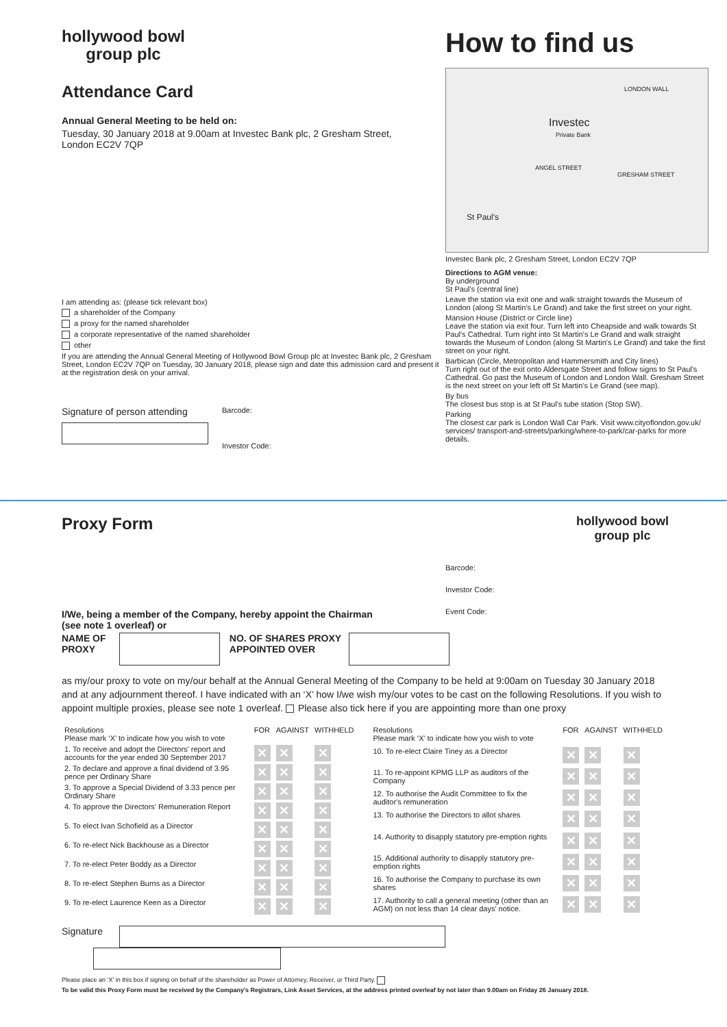hollywood bowl
group plc
Attendance Card
Annual General Meeting to be held on:
Tuesday, 30 January 2018 at 9.00am at Investec Bank plc, 2 Gresham Street,
London EC2V 7QP
I am attending as: (please tick relevant box)
a shareholder of the Company
a proxy for the named shareholder
a corporate representative of the named shareholder
other
If you are attending the Annual General Meeting of Hollywood Bowl Group plc at Investec Bank plc, 2 Gresham Street, London EC2V 7QP on Tuesday, 30 January 2018, please sign and date this admission card and present it at the registration desk on your arrival.
Signature of person attending
Barcode:
Investor Code:
How to find us
Investec
Private Bank
St Paul's
LONDON WALL
ANGEL STREET
GRESHAM STREET
Investec Bank plc, 2 Gresham Street, London EC2V 7QP
Directions to AGM venue:
By underground
St Paul's (central line)
Leave the station via exit one and walk straight towards the Museum of London (along St Martin's Le Grand) and take the first street on your right.
Mansion House (District or Circle line)
Leave the station via exit four. Turn left into Cheapside and walk towards St Paul's Cathedral. Turn right into St Martin's Le Grand and walk straight towards the Museum of London (along St Martin's Le Grand) and take the first street on your right.
Barbican (Circle, Metropolitan and Hammersmith and City lines)
Turn right out of the exit onto Aldersgate Street and follow signs to St Paul's Cathedral. Go past the Museum of London and London Wall. Gresham Street is the next street on your left off St Martin's Le Grand (see map).
By bus
The closest bus stop is at St Paul's tube station (Stop SW).
Parking
The closest car park is London Wall Car Park. Visit www.cityoflondon.gov.uk/ services/ transport-and-streets/parking/where-to-park/car-parks for more details.
Proxy Form
hollywood bowl
group plc
Barcode:
Investor Code:
Event Code:
I/We, being a member of the Company, hereby appoint the Chairman
(see note 1 overleaf) or
NAME OF PROXY NO. OF SHARES PROXY APPOINTED OVER
as my/our proxy to vote on my/our behalf at the Annual General Meeting of the Company to be held at 9:00am on Tuesday 30 January 2018 and at any adjournment thereof. I have indicated with an ‘X’ how I/we wish my/our votes to be cast on the following Resolutions. If you wish to appoint multiple proxies, please see note 1 overleaf. Please also tick here if you are appointing more than one proxy
| Resolutions Please mark ‘X’ to indicate how you wish to vote | FOR | AGAINST | WITHHELD |
| --- | --- | --- | --- |
| 1. To receive and adopt the Directors' report and accounts for the year ended 30 September 2017 | ✕ | ✕ | ✕ |
| 2. To declare and approve a final dividend of 3.95 pence per Ordinary Share | ✕ | ✕ | ✕ |
| 3. To approve a Special Dividend of 3.33 pence per Ordinary Share | ✕ | ✕ | ✕ |
| 4. To approve the Directors' Remuneration Report | ✕ | ✕ | ✕ |
| 5. To elect Ivan Schofield as a Director | ✕ | ✕ | ✕ |
| 6. To re-elect Nick Backhouse as a Director | ✕ | ✕ | ✕ |
| 7. To re-elect Peter Boddy as a Director | ✕ | ✕ | ✕ |
| 8. To re-elect Stephen Burns as a Director | ✕ | ✕ | ✕ |
| 9. To re-elect Laurence Keen as a Director | ✕ | ✕ | ✕ |
| Resolutions Please mark ‘X’ to indicate how you wish to vote | FOR | AGAINST | WITHHELD |
| --- | --- | --- | --- |
| 10. To re-elect Claire Tiney as a Director | ✕ | ✕ | ✕ |
| 11. To re-appoint KPMG LLP as auditors of the Company | ✕ | ✕ | ✕ |
| 12. To authorise the Audit Committee to fix the auditor's remuneration | ✕ | ✕ | ✕ |
| 13. To authorise the Directors to allot shares | ✕ | ✕ | ✕ |
| 14. Authority to disapply statutory pre-emption rights | ✕ | ✕ | ✕ |
| 15. Additional authority to disapply statutory pre-emption rights | ✕ | ✕ | ✕ |
| 16. To authorise the Company to purchase its own shares | ✕ | ✕ | ✕ |
| 17. Authority to call a general meeting (other than an AGM) on not less than 14 clear days' notice. | ✕ | ✕ | ✕ |
Signature
Please place an ‘X’ in this box if signing on behalf of the shareholder as Power of Attorney, Receiver, or Third Party.
To be valid this Proxy Form must be received by the Company's Registrars, Link Asset Services, at the address printed overleaf by not later than 9.00am on Friday 26 January 2018.